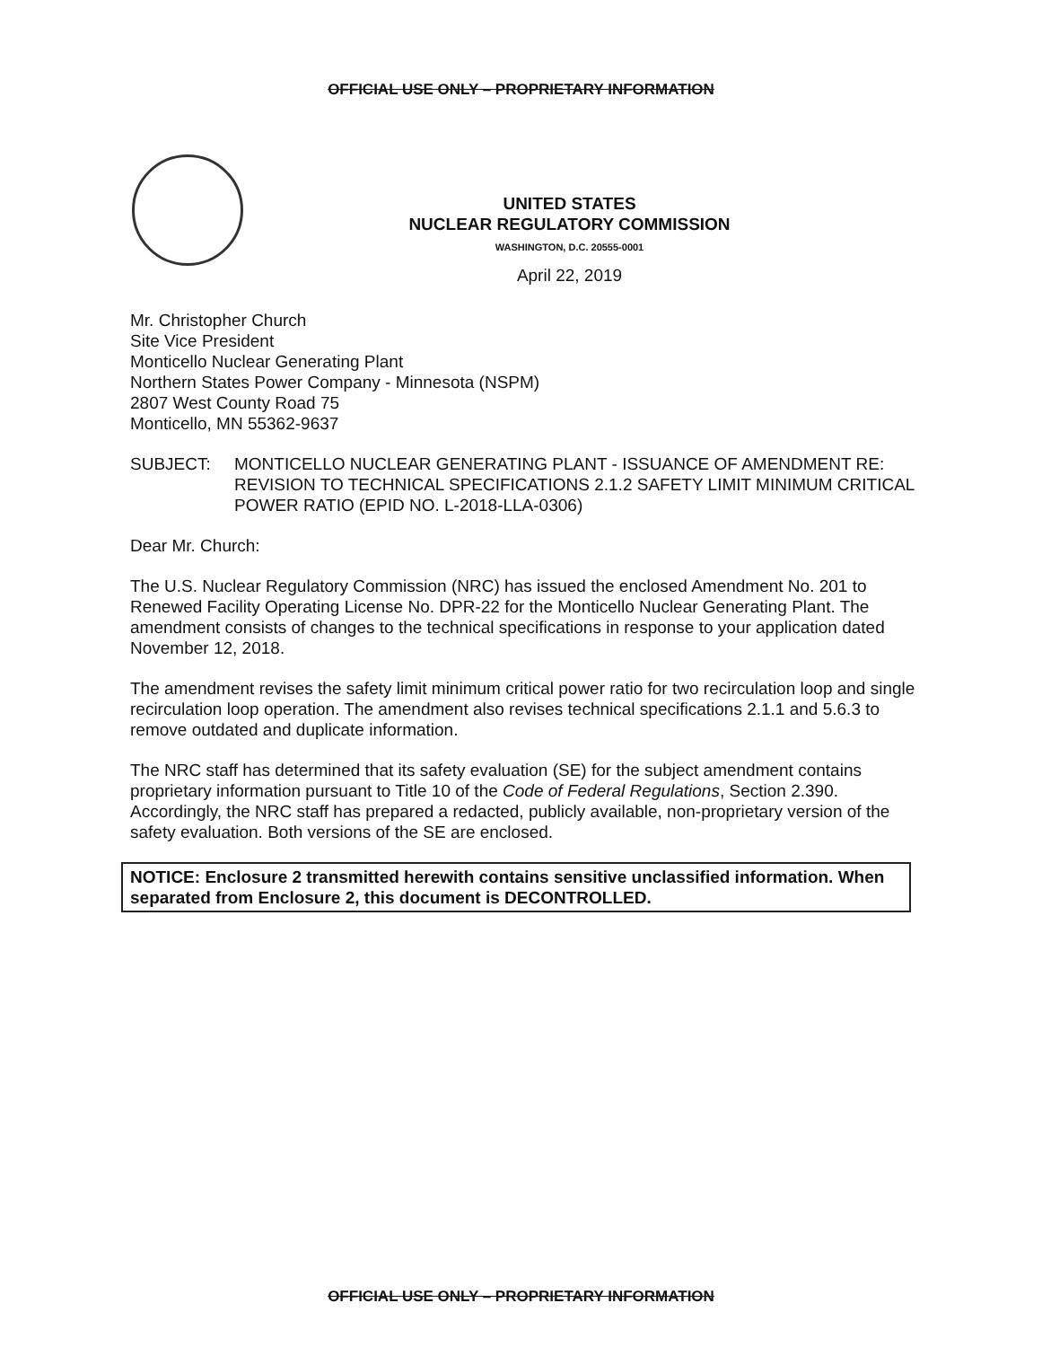OFFICIAL USE ONLY – PROPRIETARY INFORMATION
UNITED STATES
NUCLEAR REGULATORY COMMISSION
WASHINGTON, D.C. 20555-0001
April 22, 2019
Mr. Christopher Church
Site Vice President
Monticello Nuclear Generating Plant
Northern States Power Company - Minnesota (NSPM)
2807 West County Road 75
Monticello, MN 55362-9637
SUBJECT: MONTICELLO NUCLEAR GENERATING PLANT - ISSUANCE OF AMENDMENT RE: REVISION TO TECHNICAL SPECIFICATIONS 2.1.2 SAFETY LIMIT MINIMUM CRITICAL POWER RATIO (EPID NO. L-2018-LLA-0306)
Dear Mr. Church:
The U.S. Nuclear Regulatory Commission (NRC) has issued the enclosed Amendment No. 201 to Renewed Facility Operating License No. DPR-22 for the Monticello Nuclear Generating Plant. The amendment consists of changes to the technical specifications in response to your application dated November 12, 2018.
The amendment revises the safety limit minimum critical power ratio for two recirculation loop and single recirculation loop operation. The amendment also revises technical specifications 2.1.1 and 5.6.3 to remove outdated and duplicate information.
The NRC staff has determined that its safety evaluation (SE) for the subject amendment contains proprietary information pursuant to Title 10 of the Code of Federal Regulations, Section 2.390. Accordingly, the NRC staff has prepared a redacted, publicly available, non-proprietary version of the safety evaluation. Both versions of the SE are enclosed.
NOTICE: Enclosure 2 transmitted herewith contains sensitive unclassified information. When separated from Enclosure 2, this document is DECONTROLLED.
OFFICIAL USE ONLY – PROPRIETARY INFORMATION